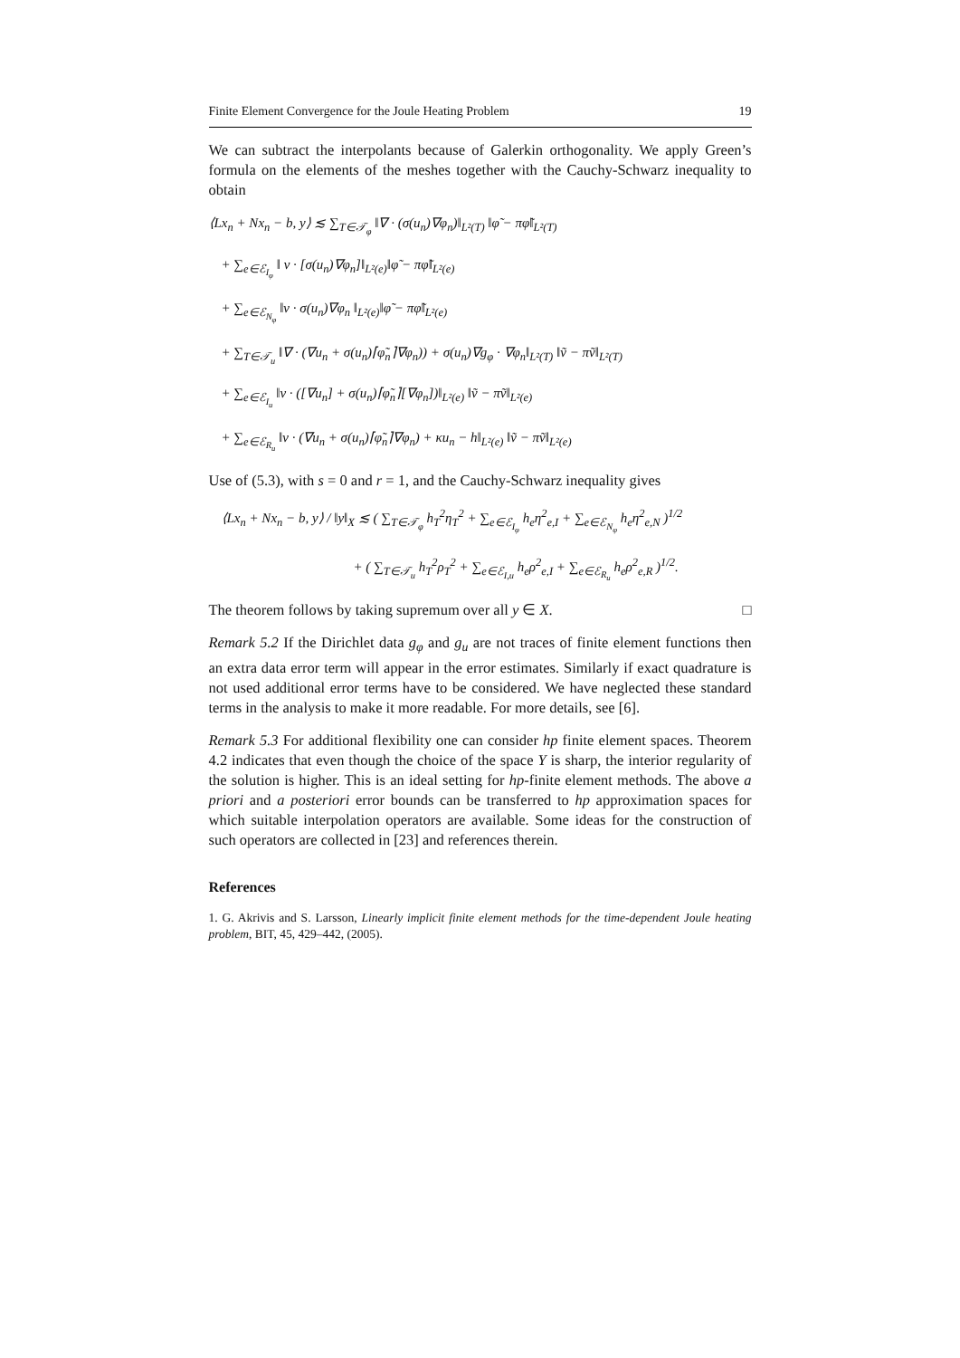Finite Element Convergence for the Joule Heating Problem 19
We can subtract the interpolants because of Galerkin orthogonality. We apply Green’s formula on the elements of the meshes together with the Cauchy-Schwarz inequality to obtain
⟨Lx<sub>n</sub> + Nx<sub>n</sub> − b, y⟩ ≲ ∑<sub>T∈𝒯<sub>φ</sub></sub> ‖∇ · (σ(u<sub>n</sub>)∇φ<sub>n</sub>)‖<sub>L²(T)</sub> ‖φ̃ − πφ̃‖<sub>L²(T)</sub>
+ ∑<sub>e∈ℰ<sub>I<sub>φ</sub></sub></sub> ‖ ν · [σ(u<sub>n</sub>)∇φ<sub>n</sub>]‖<sub>L²(e)</sub>‖φ̃ − πφ̃‖<sub>L²(e)</sub>
+ ∑<sub>e∈ℰ<sub>N<sub>φ</sub></sub></sub> ‖ν · σ(u<sub>n</sub>)∇φ<sub>n</sub> ‖<sub>L²(e)</sub>‖φ̃ − πφ̃‖<sub>L²(e)</sub>
+ ∑<sub>T∈𝒯<sub>u</sub></sub> ‖∇ · (∇u<sub>n</sub> + σ(u<sub>n</sub>)⌈φ̃<sub>n</sub>⌉∇φ<sub>n</sub>)) + σ(u<sub>n</sub>)∇g<sub>φ</sub> · ∇φ<sub>n</sub>‖<sub>L²(T)</sub> ‖ṽ − πṽ‖<sub>L²(T)</sub>
+ ∑<sub>e∈ℰ<sub>I<sub>u</sub></sub></sub> ‖ν · ([∇u<sub>n</sub>] + σ(u<sub>n</sub>)⌈φ̃<sub>n</sub>⌉[∇φ<sub>n</sub>])‖<sub>L²(e)</sub> ‖ṽ − πṽ‖<sub>L²(e)</sub>
+ ∑<sub>e∈ℰ<sub>R<sub>u</sub></sub></sub> ‖ν · (∇u<sub>n</sub> + σ(u<sub>n</sub>)⌈φ̃<sub>n</sub>⌉∇φ<sub>n</sub>) + κu<sub>n</sub> − h‖<sub>L²(e)</sub> ‖ṽ − πṽ‖<sub>L²(e)</sub>
Use of (5.3), with s = 0 and r = 1, and the Cauchy-Schwarz inequality gives
⟨Lx<sub>n</sub> + Nx<sub>n</sub> − b, y⟩ / ‖y‖<sub>X</sub> ≲ ( ∑<sub>T∈𝒯<sub>φ</sub></sub> h<sub>T</sub><sup>2</sup>η<sub>T</sub><sup>2</sup> + ∑<sub>e∈ℰ<sub>I<sub>φ</sub></sub></sub> h<sub>e</sub>η<sup>2</sup><sub>e,I</sub> + ∑<sub>e∈ℰ<sub>N<sub>φ</sub></sub></sub> h<sub>e</sub>η<sup>2</sup><sub>e,N</sub> )<sup>1/2</sup>
+ ( ∑<sub>T∈𝒯<sub>u</sub></sub> h<sub>T</sub><sup>2</sup>ρ<sub>T</sub><sup>2</sup> + ∑<sub>e∈ℰ<sub>I,u</sub></sub> h<sub>e</sub>ρ<sup>2</sup><sub>e,I</sub> + ∑<sub>e∈ℰ<sub>R<sub>u</sub></sub></sub> h<sub>e</sub>ρ<sup>2</sup><sub>e,R</sub> )<sup>1/2</sup>.
The theorem follows by taking supremum over all y ∈ X. □
Remark 5.2 If the Dirichlet data g<sub>φ</sub> and g<sub>u</sub> are not traces of finite element functions then an extra data error term will appear in the error estimates. Similarly if exact quadrature is not used additional error terms have to be considered. We have neglected these standard terms in the analysis to make it more readable. For more details, see [6].
Remark 5.3 For additional flexibility one can consider hp finite element spaces. Theorem 4.2 indicates that even though the choice of the space Y is sharp, the interior regularity of the solution is higher. This is an ideal setting for hp-finite element methods. The above a priori and a posteriori error bounds can be transferred to hp approximation spaces for which suitable interpolation operators are available. Some ideas for the construction of such operators are collected in [23] and references therein.
References
1. G. Akrivis and S. Larsson, Linearly implicit finite element methods for the time-dependent Joule heating problem, BIT, 45, 429–442, (2005).